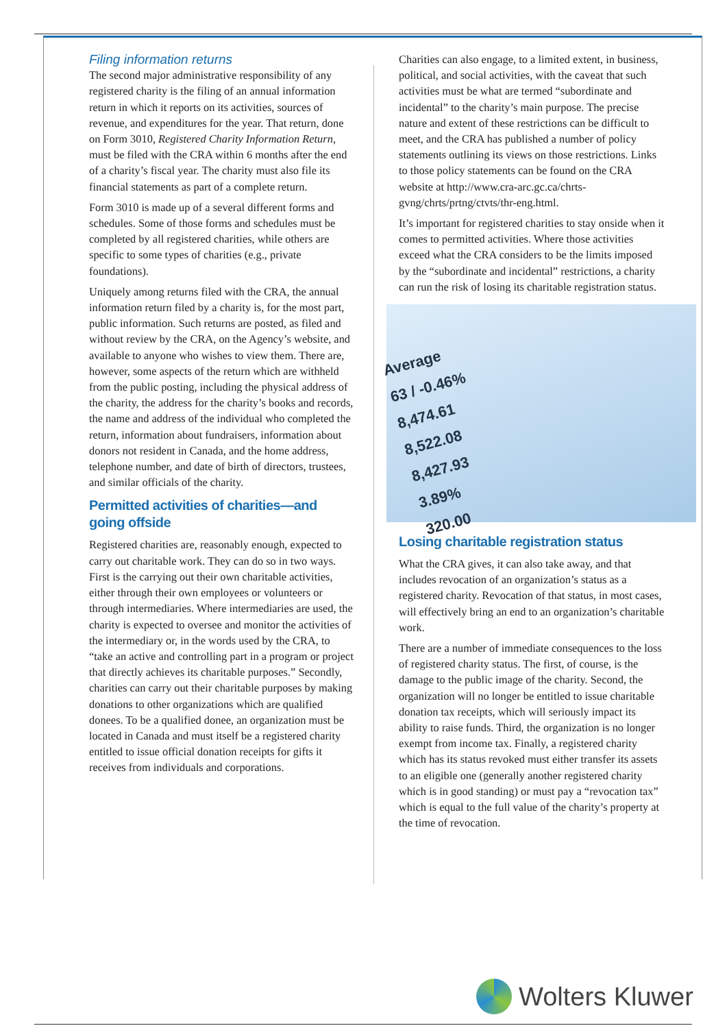Filing information returns
The second major administrative responsibility of any registered charity is the filing of an annual information return in which it reports on its activities, sources of revenue, and expenditures for the year. That return, done on Form 3010, Registered Charity Information Return, must be filed with the CRA within 6 months after the end of a charity’s fiscal year. The charity must also file its financial statements as part of a complete return.
Form 3010 is made up of a several different forms and schedules. Some of those forms and schedules must be completed by all registered charities, while others are specific to some types of charities (e.g., private foundations).
Uniquely among returns filed with the CRA, the annual information return filed by a charity is, for the most part, public information. Such returns are posted, as filed and without review by the CRA, on the Agency’s website, and available to anyone who wishes to view them. There are, however, some aspects of the return which are withheld from the public posting, including the physical address of the charity, the address for the charity’s books and records, the name and address of the individual who completed the return, information about fundraisers, information about donors not resident in Canada, and the home address, telephone number, and date of birth of directors, trustees, and similar officials of the charity.
Permitted activities of charities—and going offside
Registered charities are, reasonably enough, expected to carry out charitable work. They can do so in two ways. First is the carrying out their own charitable activities, either through their own employees or volunteers or through intermediaries. Where intermediaries are used, the charity is expected to oversee and monitor the activities of the intermediary or, in the words used by the CRA, to “take an active and controlling part in a program or project that directly achieves its charitable purposes.” Secondly, charities can carry out their charitable purposes by making donations to other organizations which are qualified donees. To be a qualified donee, an organization must be located in Canada and must itself be a registered charity entitled to issue official donation receipts for gifts it receives from individuals and corporations.
Charities can also engage, to a limited extent, in business, political, and social activities, with the caveat that such activities must be what are termed “subordinate and incidental” to the charity’s main purpose. The precise nature and extent of these restrictions can be difficult to meet, and the CRA has published a number of policy statements outlining its views on those restrictions. Links to those policy statements can be found on the CRA website at http://www.cra-arc.gc.ca/chrts-gvng/chrts/prtng/ctvts/thr-eng.html.
It’s important for registered charities to stay onside when it comes to permitted activities. Where those activities exceed what the CRA considers to be the limits imposed by the “subordinate and incidental” restrictions, a charity can run the risk of losing its charitable registration status.
Average
63 / -0.46%
8,474.61
8,522.08
8,427.93
3.89%
320.00
Losing charitable registration status
What the CRA gives, it can also take away, and that includes revocation of an organization’s status as a registered charity. Revocation of that status, in most cases, will effectively bring an end to an organization’s charitable work.
There are a number of immediate consequences to the loss of registered charity status. The first, of course, is the damage to the public image of the charity. Second, the organization will no longer be entitled to issue charitable donation tax receipts, which will seriously impact its ability to raise funds. Third, the organization is no longer exempt from income tax. Finally, a registered charity which has its status revoked must either transfer its assets to an eligible one (generally another registered charity which is in good standing) or must pay a “revocation tax” which is equal to the full value of the charity’s property at the time of revocation.
Wolters Kluwer